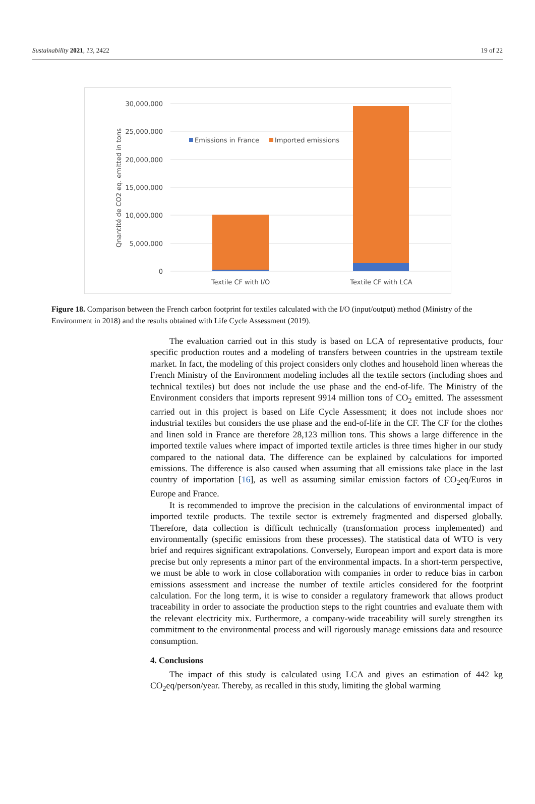Sustainability 2021, 13, 2422 19 of 22
30,000,000
25,000,000
20,000,000
15,000,000
10,000,000
5,000,000
0
Qnantité de CO2 eq. emitted in tons
Emissions in France
Imported emissions
Textile CF with I/O
Textile CF with LCA
Figure 18. Comparison between the French carbon footprint for textiles calculated with the I/O (input/output) method (Ministry of the Environment in 2018) and the results obtained with Life Cycle Assessment (2019).
The evaluation carried out in this study is based on LCA of representative products, four specific production routes and a modeling of transfers between countries in the upstream textile market. In fact, the modeling of this project considers only clothes and household linen whereas the French Ministry of the Environment modeling includes all the textile sectors (including shoes and technical textiles) but does not include the use phase and the end-of-life. The Ministry of the Environment considers that imports represent 9914 million tons of CO<sub>2</sub> emitted. The assessment carried out in this project is based on Life Cycle Assessment; it does not include shoes nor industrial textiles but considers the use phase and the end-of-life in the CF. The CF for the clothes and linen sold in France are therefore 28,123 million tons. This shows a large difference in the imported textile values where impact of imported textile articles is three times higher in our study compared to the national data. The difference can be explained by calculations for imported emissions. The difference is also caused when assuming that all emissions take place in the last country of importation [16], as well as assuming similar emission factors of CO<sub>2</sub>eq/Euros in Europe and France.
It is recommended to improve the precision in the calculations of environmental impact of imported textile products. The textile sector is extremely fragmented and dispersed globally. Therefore, data collection is difficult technically (transformation process implemented) and environmentally (specific emissions from these processes). The statistical data of WTO is very brief and requires significant extrapolations. Conversely, European import and export data is more precise but only represents a minor part of the environmental impacts. In a short-term perspective, we must be able to work in close collaboration with companies in order to reduce bias in carbon emissions assessment and increase the number of textile articles considered for the footprint calculation. For the long term, it is wise to consider a regulatory framework that allows product traceability in order to associate the production steps to the right countries and evaluate them with the relevant electricity mix. Furthermore, a company-wide traceability will surely strengthen its commitment to the environmental process and will rigorously manage emissions data and resource consumption.
4. Conclusions
The impact of this study is calculated using LCA and gives an estimation of 442 kg CO<sub>2</sub>eq/person/year. Thereby, as recalled in this study, limiting the global warming